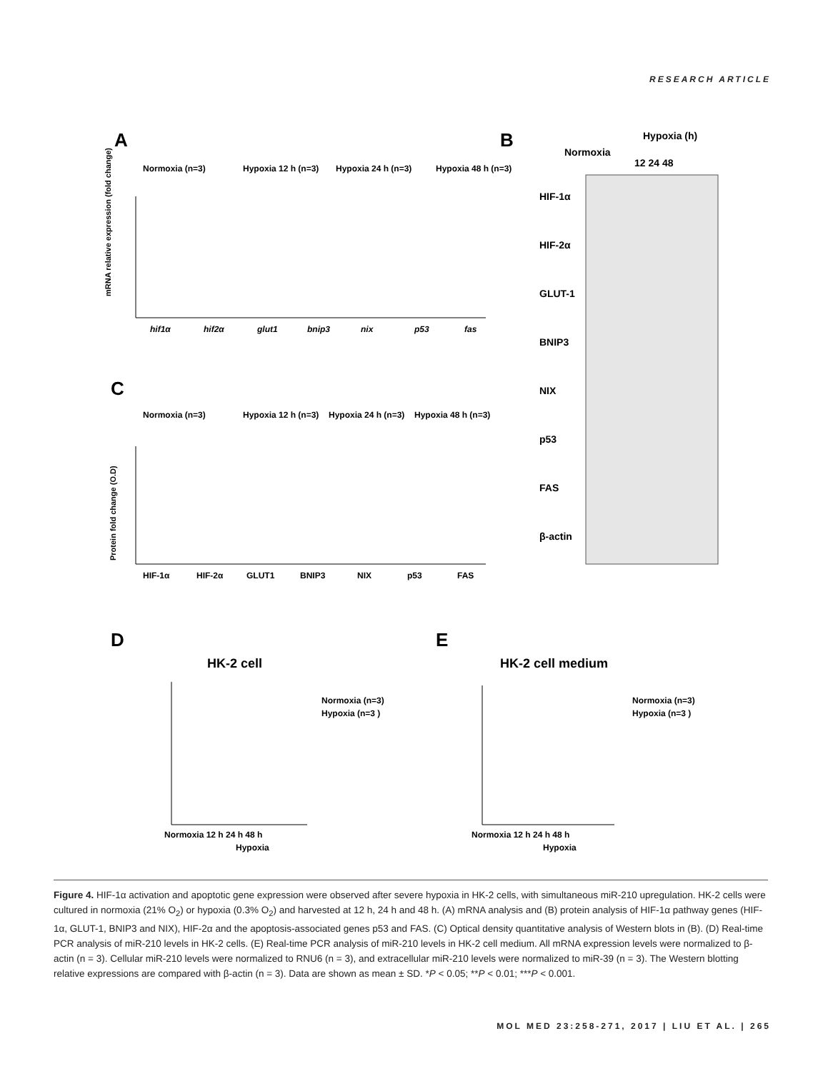RESEARCH ARTICLE
A
Normoxia (n=3)
Hypoxia 12 h (n=3)
Hypoxia 24 h (n=3)
Hypoxia 48 h (n=3)
hif1α
hif2α
glut1
bnip3
nix
p53
fas
mRNA relative expression (fold change)
B
Normoxia
Hypoxia (h)
12 24 48
HIF-1α
HIF-2α
GLUT-1
BNIP3
NIX
p53
FAS
β-actin
C
Normoxia (n=3)
Hypoxia 12 h (n=3)
Hypoxia 24 h (n=3)
Hypoxia 48 h (n=3)
HIF-1α
HIF-2α
GLUT1
BNIP3
NIX
p53
FAS
Protein fold change (O.D)
D
HK-2 cell
Normoxia 12 h 24 h 48 h
Hypoxia
Normoxia (n=3)
Hypoxia (n=3 )
E
HK-2 cell medium
Normoxia 12 h 24 h 48 h
Hypoxia
Normoxia (n=3)
Hypoxia (n=3 )
Figure 4. HIF-1α activation and apoptotic gene expression were observed after severe hypoxia in HK-2 cells, with simultaneous miR-210 upregulation. HK-2 cells were cultured in normoxia (21% O<sub>2</sub>) or hypoxia (0.3% O<sub>2</sub>) and harvested at 12 h, 24 h and 48 h. (A) mRNA analysis and (B) protein analysis of HIF-1α pathway genes (HIF-1α, GLUT-1, BNIP3 and NIX), HIF-2α and the apoptosis-associated genes p53 and FAS. (C) Optical density quantitative analysis of Western blots in (B). (D) Real-time PCR analysis of miR-210 levels in HK-2 cells. (E) Real-time PCR analysis of miR-210 levels in HK-2 cell medium. All mRNA expression levels were normalized to β-actin (n = 3). Cellular miR-210 levels were normalized to RNU6 (n = 3), and extracellular miR-210 levels were normalized to miR-39 (n = 3). The Western blotting relative expressions are compared with β-actin (n = 3). Data are shown as mean ± SD. *P < 0.05; **P < 0.01; ***P < 0.001.
MOL MED 23:258-271, 2017 | LIU ET AL. | 265